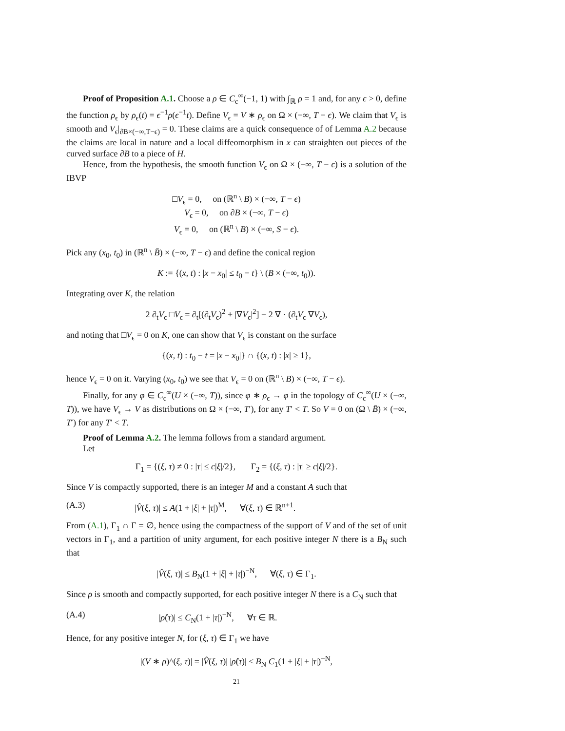Proof of Proposition A.1. Choose a ρ ∈ C<sub>c</sub><sup>∞</sup>(−1, 1) with ∫<sub>ℝ</sub> ρ = 1 and, for any ϵ > 0, define the function ρ<sub>ϵ</sub> by ρ<sub>ϵ</sub>(t) = ϵ<sup>−1</sup>ρ(ϵ<sup>−1</sup>t). Define V<sub>ϵ</sub> = V ∗ ρ<sub>ϵ</sub> on Ω × (−∞, T − ϵ). We claim that V<sub>ϵ</sub> is smooth and V<sub>ϵ</sub>|<sub>∂B×(−∞,T−ϵ)</sub> = 0. These claims are a quick consequence of of Lemma A.2 because the claims are local in nature and a local diffeomorphism in x can straighten out pieces of the curved surface ∂B to a piece of H.
Hence, from the hypothesis, the smooth function V<sub>ϵ</sub> on Ω × (−∞, T − ϵ) is a solution of the IBVP
□V<sub>ϵ</sub> = 0, on (ℝ<sup>n</sup> \ B) × (−∞, T − ϵ)
V<sub>ϵ</sub> = 0, on ∂B × (−∞, T − ϵ)
V<sub>ϵ</sub> = 0, on (ℝ<sup>n</sup> \ B) × (−∞, S − ϵ).
Pick any (x<sub>0</sub>, t<sub>0</sub>) in (ℝ<sup>n</sup> \ B̄) × (−∞, T − ϵ) and define the conical region
K := {(x, t) : |x − x<sub>0</sub>| ≤ t<sub>0</sub> − t} \ (B × (−∞, t<sub>0</sub>)).
Integrating over K, the relation
2 ∂<sub>t</sub>V<sub>ϵ</sub> □V<sub>ϵ</sub> = ∂<sub>t</sub>[(∂<sub>t</sub>V<sub>ϵ</sub>)<sup>2</sup> + |∇V<sub>ϵ</sub>|<sup>2</sup>] − 2 ∇ · (∂<sub>t</sub>V<sub>ϵ</sub> ∇V<sub>ϵ</sub>),
and noting that □V<sub>ϵ</sub> = 0 on K, one can show that V<sub>ϵ</sub> is constant on the surface
{(x, t) : t<sub>0</sub> − t = |x − x<sub>0</sub>|} ∩ {(x, t) : |x| ≥ 1},
hence V<sub>ϵ</sub> = 0 on it. Varying (x<sub>0</sub>, t<sub>0</sub>) we see that V<sub>ϵ</sub> = 0 on (ℝ<sup>n</sup> \ B) × (−∞, T − ϵ).
Finally, for any φ ∈ C<sub>c</sub><sup>∞</sup>(U × (−∞, T)), since φ ∗ ρ<sub>ϵ</sub> → φ in the topology of C<sub>c</sub><sup>∞</sup>(U × (−∞, T)), we have V<sub>ϵ</sub> → V as distributions on Ω × (−∞, T′), for any T′ < T. So V = 0 on (Ω \ B̄) × (−∞, T′) for any T′ < T.
Proof of Lemma A.2. The lemma follows from a standard argument.
Let
Γ<sub>1</sub> = {(ξ, τ) ≠ 0 : |τ| ≤ c|ξ|/2}, Γ<sub>2</sub> = {(ξ, τ) : |τ| ≥ c|ξ|/2}.
Since V is compactly supported, there is an integer M and a constant A such that
(A.3) |V̂(ξ, τ)| ≤ A(1 + |ξ| + |τ|)<sup>M</sup>, ∀(ξ, τ) ∈ ℝ<sup>n+1</sup>.
From (A.1), Γ<sub>1</sub> ∩ Γ = ∅, hence using the compactness of the support of V and of the set of unit vectors in Γ<sub>1</sub>, and a partition of unity argument, for each positive integer N there is a B<sub>N</sub> such that
|V̂(ξ, τ)| ≤ B<sub>N</sub>(1 + |ξ| + |τ|)<sup>−N</sup>, ∀(ξ, τ) ∈ Γ<sub>1</sub>.
Since ρ is smooth and compactly supported, for each positive integer N there is a C<sub>N</sub> such that
(A.4) |ρ̂(τ)| ≤ C<sub>N</sub>(1 + |τ|)<sup>−N</sup>, ∀τ ∈ ℝ.
Hence, for any positive integer N, for (ξ, τ) ∈ Γ<sub>1</sub> we have
|(V ∗ ρ)^(ξ, τ)| = |V̂(ξ, τ)| |ρ̂(τ)| ≤ B<sub>N</sub> C<sub>1</sub>(1 + |ξ| + |τ|)<sup>−N</sup>,
21